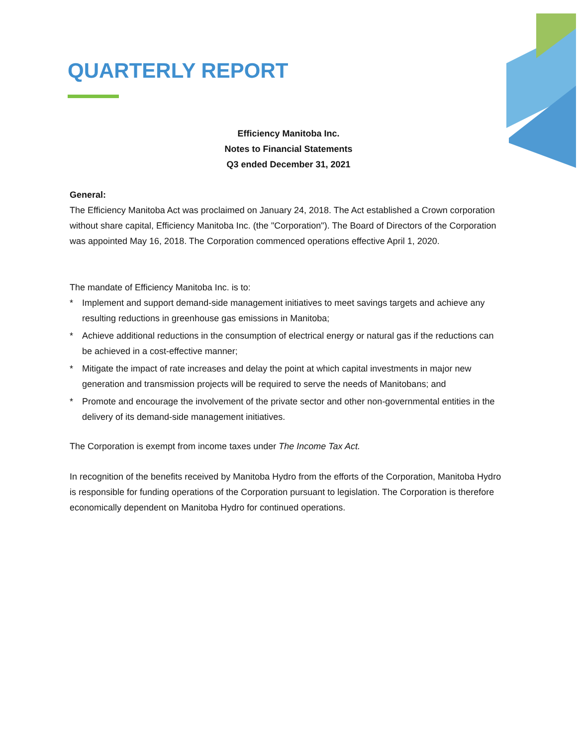QUARTERLY REPORT
Efficiency Manitoba Inc.
Notes to Financial Statements
Q3 ended December 31, 2021
General:
The Efficiency Manitoba Act was proclaimed on January 24, 2018. The Act established a Crown corporation without share capital, Efficiency Manitoba Inc. (the "Corporation"). The Board of Directors of the Corporation was appointed May 16, 2018. The Corporation commenced operations effective April 1, 2020.
The mandate of Efficiency Manitoba Inc. is to:
* Implement and support demand-side management initiatives to meet savings targets and achieve any resulting reductions in greenhouse gas emissions in Manitoba;
* Achieve additional reductions in the consumption of electrical energy or natural gas if the reductions can be achieved in a cost-effective manner;
* Mitigate the impact of rate increases and delay the point at which capital investments in major new generation and transmission projects will be required to serve the needs of Manitobans; and
* Promote and encourage the involvement of the private sector and other non-governmental entities in the delivery of its demand-side management initiatives.
The Corporation is exempt from income taxes under The Income Tax Act.
In recognition of the benefits received by Manitoba Hydro from the efforts of the Corporation, Manitoba Hydro is responsible for funding operations of the Corporation pursuant to legislation. The Corporation is therefore economically dependent on Manitoba Hydro for continued operations.